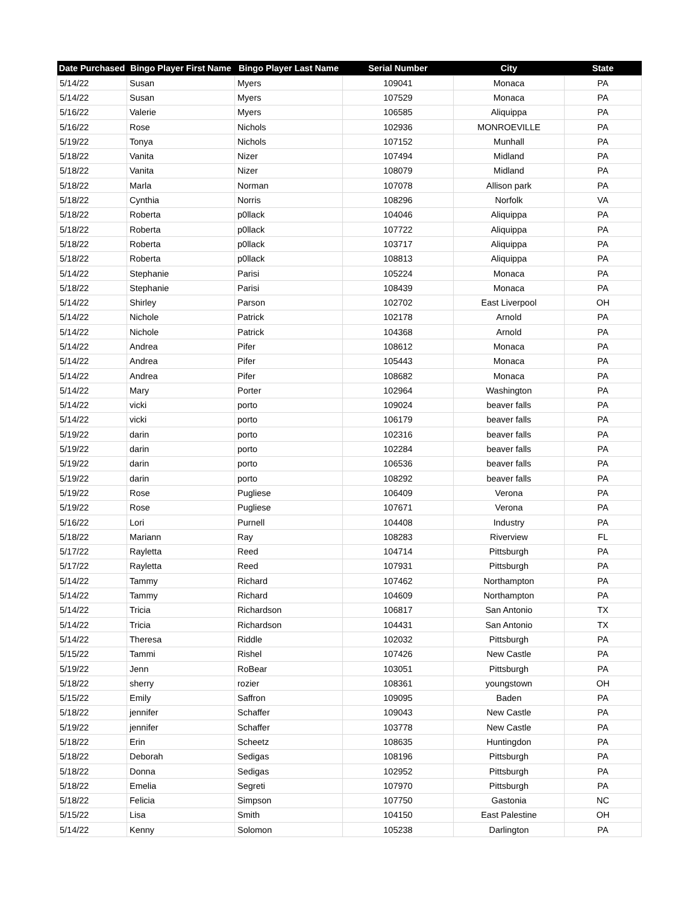| Date Purchased | Bingo Player First Name | Bingo Player Last Name | Serial Number | City | State |
| --- | --- | --- | --- | --- | --- |
| 5/14/22 | Susan | Myers | 109041 | Monaca | PA |
| 5/14/22 | Susan | Myers | 107529 | Monaca | PA |
| 5/16/22 | Valerie | Myers | 106585 | Aliquippa | PA |
| 5/16/22 | Rose | Nichols | 102936 | MONROEVILLE | PA |
| 5/19/22 | Tonya | Nichols | 107152 | Munhall | PA |
| 5/18/22 | Vanita | Nizer | 107494 | Midland | PA |
| 5/18/22 | Vanita | Nizer | 108079 | Midland | PA |
| 5/18/22 | Marla | Norman | 107078 | Allison park | PA |
| 5/18/22 | Cynthia | Norris | 108296 | Norfolk | VA |
| 5/18/22 | Roberta | p0llack | 104046 | Aliquippa | PA |
| 5/18/22 | Roberta | p0llack | 107722 | Aliquippa | PA |
| 5/18/22 | Roberta | p0llack | 103717 | Aliquippa | PA |
| 5/18/22 | Roberta | p0llack | 108813 | Aliquippa | PA |
| 5/14/22 | Stephanie | Parisi | 105224 | Monaca | PA |
| 5/18/22 | Stephanie | Parisi | 108439 | Monaca | PA |
| 5/14/22 | Shirley | Parson | 102702 | East Liverpool | OH |
| 5/14/22 | Nichole | Patrick | 102178 | Arnold | PA |
| 5/14/22 | Nichole | Patrick | 104368 | Arnold | PA |
| 5/14/22 | Andrea | Pifer | 108612 | Monaca | PA |
| 5/14/22 | Andrea | Pifer | 105443 | Monaca | PA |
| 5/14/22 | Andrea | Pifer | 108682 | Monaca | PA |
| 5/14/22 | Mary | Porter | 102964 | Washington | PA |
| 5/14/22 | vicki | porto | 109024 | beaver falls | PA |
| 5/14/22 | vicki | porto | 106179 | beaver falls | PA |
| 5/19/22 | darin | porto | 102316 | beaver falls | PA |
| 5/19/22 | darin | porto | 102284 | beaver falls | PA |
| 5/19/22 | darin | porto | 106536 | beaver falls | PA |
| 5/19/22 | darin | porto | 108292 | beaver falls | PA |
| 5/19/22 | Rose | Pugliese | 106409 | Verona | PA |
| 5/19/22 | Rose | Pugliese | 107671 | Verona | PA |
| 5/16/22 | Lori | Purnell | 104408 | Industry | PA |
| 5/18/22 | Mariann | Ray | 108283 | Riverview | FL |
| 5/17/22 | Rayletta | Reed | 104714 | Pittsburgh | PA |
| 5/17/22 | Rayletta | Reed | 107931 | Pittsburgh | PA |
| 5/14/22 | Tammy | Richard | 107462 | Northampton | PA |
| 5/14/22 | Tammy | Richard | 104609 | Northampton | PA |
| 5/14/22 | Tricia | Richardson | 106817 | San Antonio | TX |
| 5/14/22 | Tricia | Richardson | 104431 | San Antonio | TX |
| 5/14/22 | Theresa | Riddle | 102032 | Pittsburgh | PA |
| 5/15/22 | Tammi | Rishel | 107426 | New Castle | PA |
| 5/19/22 | Jenn | RoBear | 103051 | Pittsburgh | PA |
| 5/18/22 | sherry | rozier | 108361 | youngstown | OH |
| 5/15/22 | Emily | Saffron | 109095 | Baden | PA |
| 5/18/22 | jennifer | Schaffer | 109043 | New Castle | PA |
| 5/19/22 | jennifer | Schaffer | 103778 | New Castle | PA |
| 5/18/22 | Erin | Scheetz | 108635 | Huntingdon | PA |
| 5/18/22 | Deborah | Sedigas | 108196 | Pittsburgh | PA |
| 5/18/22 | Donna | Sedigas | 102952 | Pittsburgh | PA |
| 5/18/22 | Emelia | Segreti | 107970 | Pittsburgh | PA |
| 5/18/22 | Felicia | Simpson | 107750 | Gastonia | NC |
| 5/15/22 | Lisa | Smith | 104150 | East Palestine | OH |
| 5/14/22 | Kenny | Solomon | 105238 | Darlington | PA |